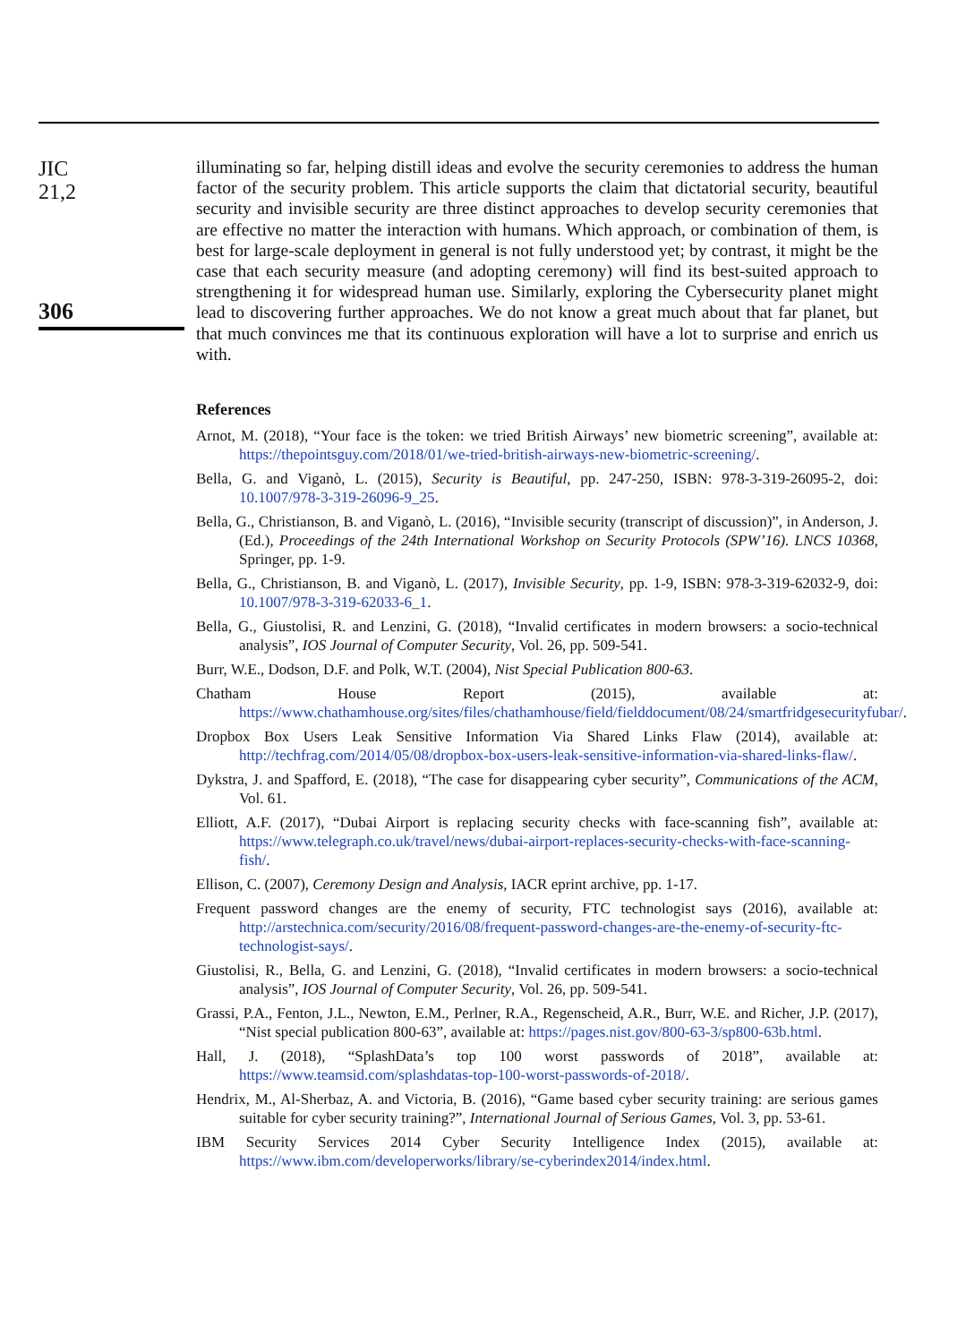JIC
21,2
306
illuminating so far, helping distill ideas and evolve the security ceremonies to address the human factor of the security problem. This article supports the claim that dictatorial security, beautiful security and invisible security are three distinct approaches to develop security ceremonies that are effective no matter the interaction with humans. Which approach, or combination of them, is best for large-scale deployment in general is not fully understood yet; by contrast, it might be the case that each security measure (and adopting ceremony) will find its best-suited approach to strengthening it for widespread human use. Similarly, exploring the Cybersecurity planet might lead to discovering further approaches. We do not know a great much about that far planet, but that much convinces me that its continuous exploration will have a lot to surprise and enrich us with.
References
Arnot, M. (2018), “Your face is the token: we tried British Airways’ new biometric screening”, available at: https://thepointsguy.com/2018/01/we-tried-british-airways-new-biometric-screening/.
Bella, G. and Viganò, L. (2015), Security is Beautiful, pp. 247-250, ISBN: 978-3-319-26095-2, doi: 10.1007/978-3-319-26096-9_25.
Bella, G., Christianson, B. and Viganò, L. (2016), “Invisible security (transcript of discussion)”, in Anderson, J. (Ed.), Proceedings of the 24th International Workshop on Security Protocols (SPW’16). LNCS 10368, Springer, pp. 1-9.
Bella, G., Christianson, B. and Viganò, L. (2017), Invisible Security, pp. 1-9, ISBN: 978-3-319-62032-9, doi: 10.1007/978-3-319-62033-6_1.
Bella, G., Giustolisi, R. and Lenzini, G. (2018), “Invalid certificates in modern browsers: a socio-technical analysis”, IOS Journal of Computer Security, Vol. 26, pp. 509-541.
Burr, W.E., Dodson, D.F. and Polk, W.T. (2004), Nist Special Publication 800-63.
Chatham House Report (2015), available at: https://www.chathamhouse.org/sites/files/chathamhouse/field/fielddocument/08/24/smartfridgesecurityfubar/.
Dropbox Box Users Leak Sensitive Information Via Shared Links Flaw (2014), available at: http://techfrag.com/2014/05/08/dropbox-box-users-leak-sensitive-information-via-shared-links-flaw/.
Dykstra, J. and Spafford, E. (2018), “The case for disappearing cyber security”, Communications of the ACM, Vol. 61.
Elliott, A.F. (2017), “Dubai Airport is replacing security checks with face-scanning fish”, available at: https://www.telegraph.co.uk/travel/news/dubai-airport-replaces-security-checks-with-face-scanning-fish/.
Ellison, C. (2007), Ceremony Design and Analysis, IACR eprint archive, pp. 1-17.
Frequent password changes are the enemy of security, FTC technologist says (2016), available at: http://arstechnica.com/security/2016/08/frequent-password-changes-are-the-enemy-of-security-ftc-technologist-says/.
Giustolisi, R., Bella, G. and Lenzini, G. (2018), “Invalid certificates in modern browsers: a socio-technical analysis”, IOS Journal of Computer Security, Vol. 26, pp. 509-541.
Grassi, P.A., Fenton, J.L., Newton, E.M., Perlner, R.A., Regenscheid, A.R., Burr, W.E. and Richer, J.P. (2017), “Nist special publication 800-63”, available at: https://pages.nist.gov/800-63-3/sp800-63b.html.
Hall, J. (2018), “SplashData’s top 100 worst passwords of 2018”, available at: https://www.teamsid.com/splashdatas-top-100-worst-passwords-of-2018/.
Hendrix, M., Al-Sherbaz, A. and Victoria, B. (2016), “Game based cyber security training: are serious games suitable for cyber security training?”, International Journal of Serious Games, Vol. 3, pp. 53-61.
IBM Security Services 2014 Cyber Security Intelligence Index (2015), available at: https://www.ibm.com/developerworks/library/se-cyberindex2014/index.html.